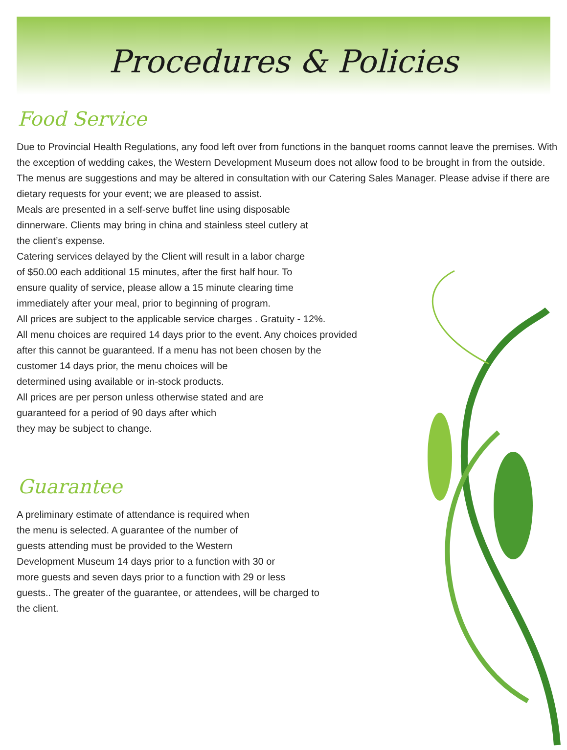Procedures & Policies
Food Service
Due to Provincial Health Regulations, any food left over from functions in the banquet rooms cannot leave the premises. With the exception of wedding cakes, the Western Development Museum does not allow food to be brought in from the outside.
The menus are suggestions and may be altered in consultation with our Catering Sales Manager. Please advise if there are dietary requests for your event; we are pleased to assist.
Meals are presented in a self-serve buffet line using disposable
dinnerware. Clients may bring in china and stainless steel cutlery at
the client’s expense.
Catering services delayed by the Client will result in a labor charge
of $50.00 each additional 15 minutes, after the first half hour. To
ensure quality of service, please allow a 15 minute clearing time
immediately after your meal, prior to beginning of program.
All prices are subject to the applicable service charges . Gratuity - 12%.
All menu choices are required 14 days prior to the event. Any choices provided
after this cannot be guaranteed. If a menu has not been chosen by the
customer 14 days prior, the menu choices will be
determined using available or in-stock products.
All prices are per person unless otherwise stated and are
guaranteed for a period of 90 days after which
they may be subject to change.
Guarantee
A preliminary estimate of attendance is required when
the menu is selected. A guarantee of the number of
guests attending must be provided to the Western
Development Museum 14 days prior to a function with 30 or
more guests and seven days prior to a function with 29 or less
guests.. The greater of the guarantee, or attendees, will be charged to
the client.